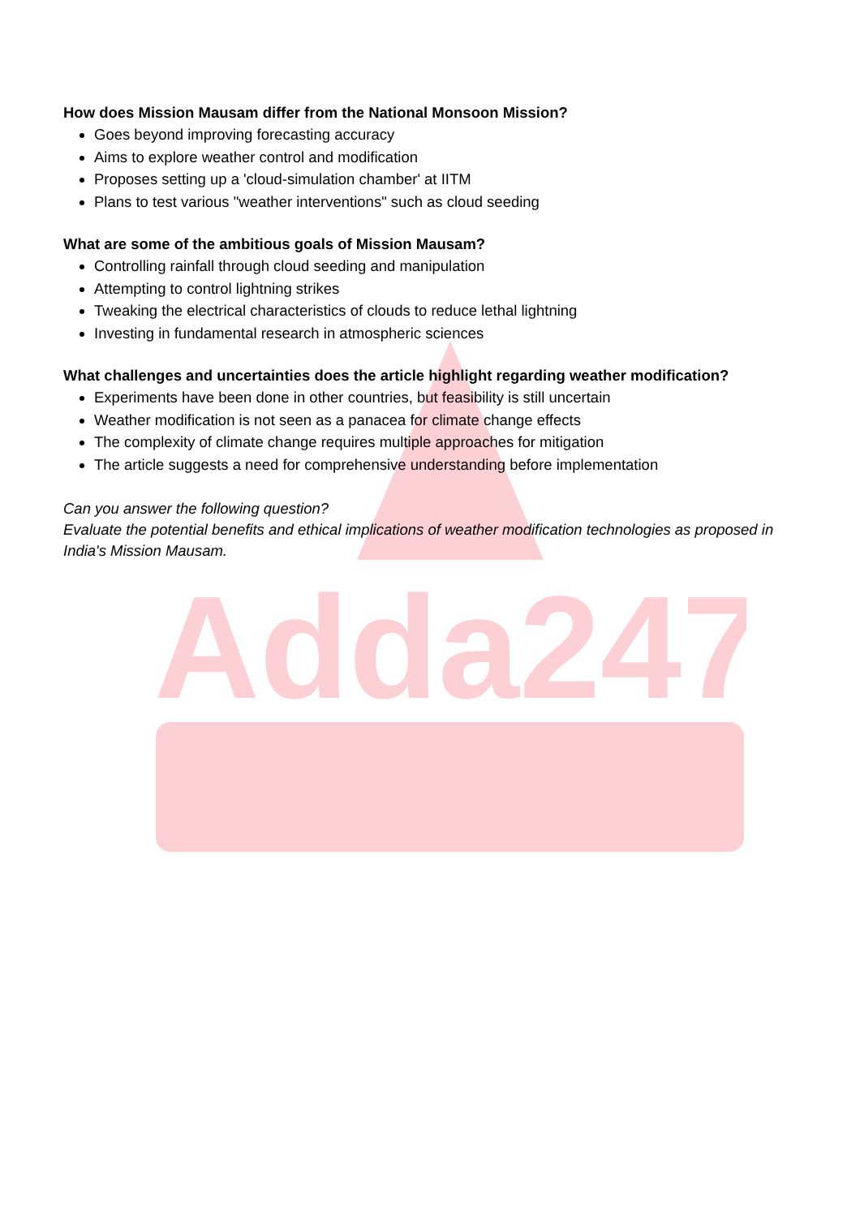Adda247
How does Mission Mausam differ from the National Monsoon Mission?
Goes beyond improving forecasting accuracy
Aims to explore weather control and modification
Proposes setting up a 'cloud-simulation chamber' at IITM
Plans to test various "weather interventions" such as cloud seeding
What are some of the ambitious goals of Mission Mausam?
Controlling rainfall through cloud seeding and manipulation
Attempting to control lightning strikes
Tweaking the electrical characteristics of clouds to reduce lethal lightning
Investing in fundamental research in atmospheric sciences
What challenges and uncertainties does the article highlight regarding weather modification?
Experiments have been done in other countries, but feasibility is still uncertain
Weather modification is not seen as a panacea for climate change effects
The complexity of climate change requires multiple approaches for mitigation
The article suggests a need for comprehensive understanding before implementation
Can you answer the following question?
Evaluate the potential benefits and ethical implications of weather modification technologies as proposed in India's Mission Mausam.